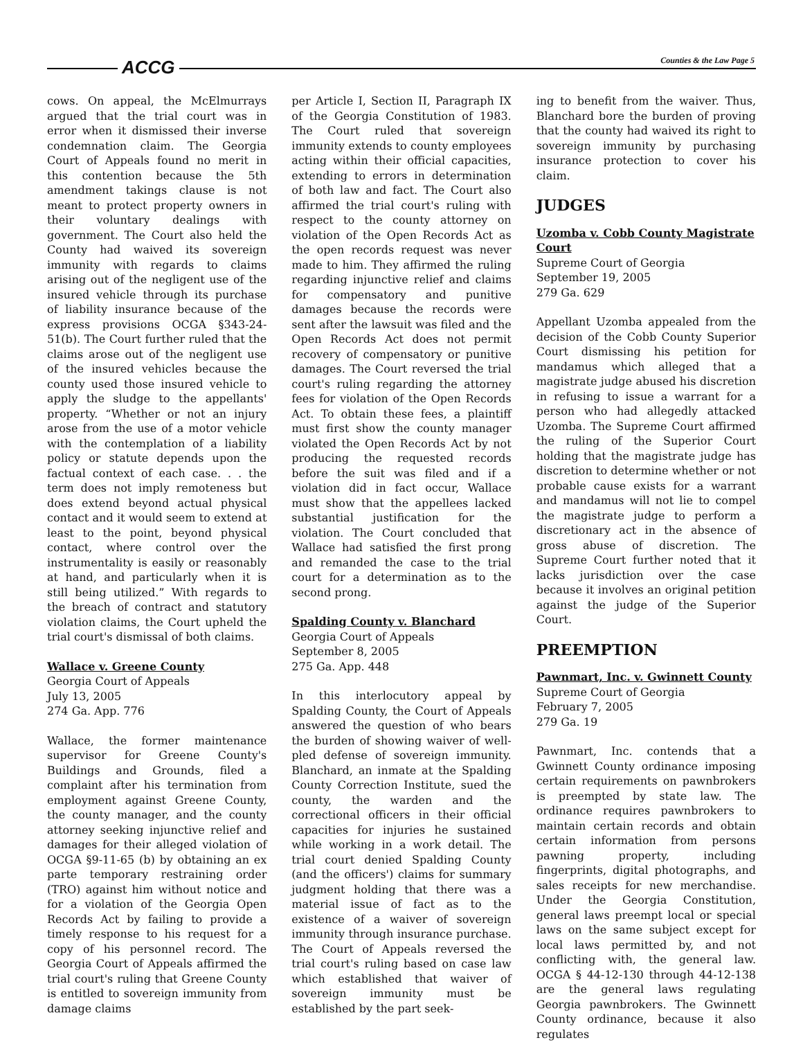ACCG Counties & the Law Page 5
cows. On appeal, the McElmurrays argued that the trial court was in error when it dismissed their inverse condemnation claim. The Georgia Court of Appeals found no merit in this contention because the 5th amendment takings clause is not meant to protect property owners in their voluntary dealings with government. The Court also held the County had waived its sovereign immunity with regards to claims arising out of the negligent use of the insured vehicle through its purchase of liability insurance because of the express provisions OCGA §343-24-51(b). The Court further ruled that the claims arose out of the negligent use of the insured vehicles because the county used those insured vehicle to apply the sludge to the appellants' property. “Whether or not an injury arose from the use of a motor vehicle with the contemplation of a liability policy or statute depends upon the factual context of each case. . . the term does not imply remoteness but does extend beyond actual physical contact and it would seem to extend at least to the point, beyond physical contact, where control over the instrumentality is easily or reasonably at hand, and particularly when it is still being utilized.” With regards to the breach of contract and statutory violation claims, the Court upheld the trial court's dismissal of both claims.
Wallace v. Greene County
Georgia Court of Appeals
July 13, 2005
274 Ga. App. 776
Wallace, the former maintenance supervisor for Greene County's Buildings and Grounds, filed a complaint after his termination from employment against Greene County, the county manager, and the county attorney seeking injunctive relief and damages for their alleged violation of OCGA §9-11-65 (b) by obtaining an ex parte temporary restraining order (TRO) against him without notice and for a violation of the Georgia Open Records Act by failing to provide a timely response to his request for a copy of his personnel record. The Georgia Court of Appeals affirmed the trial court's ruling that Greene County is entitled to sovereign immunity from damage claims
per Article I, Section II, Paragraph IX of the Georgia Constitution of 1983. The Court ruled that sovereign immunity extends to county employees acting within their official capacities, extending to errors in determination of both law and fact. The Court also affirmed the trial court's ruling with respect to the county attorney on violation of the Open Records Act as the open records request was never made to him. They affirmed the ruling regarding injunctive relief and claims for compensatory and punitive damages because the records were sent after the lawsuit was filed and the Open Records Act does not permit recovery of compensatory or punitive damages. The Court reversed the trial court's ruling regarding the attorney fees for violation of the Open Records Act. To obtain these fees, a plaintiff must first show the county manager violated the Open Records Act by not producing the requested records before the suit was filed and if a violation did in fact occur, Wallace must show that the appellees lacked substantial justification for the violation. The Court concluded that Wallace had satisfied the first prong and remanded the case to the trial court for a determination as to the second prong.
Spalding County v. Blanchard
Georgia Court of Appeals
September 8, 2005
275 Ga. App. 448
In this interlocutory appeal by Spalding County, the Court of Appeals answered the question of who bears the burden of showing waiver of well-pled defense of sovereign immunity. Blanchard, an inmate at the Spalding County Correction Institute, sued the county, the warden and the correctional officers in their official capacities for injuries he sustained while working in a work detail. The trial court denied Spalding County (and the officers') claims for summary judgment holding that there was a material issue of fact as to the existence of a waiver of sovereign immunity through insurance purchase. The Court of Appeals reversed the trial court's ruling based on case law which established that waiver of sovereign immunity must be established by the part seek-
ing to benefit from the waiver. Thus, Blanchard bore the burden of proving that the county had waived its right to sovereign immunity by purchasing insurance protection to cover his claim.
JUDGES
Uzomba v. Cobb County Magistrate Court
Supreme Court of Georgia
September 19, 2005
279 Ga. 629
Appellant Uzomba appealed from the decision of the Cobb County Superior Court dismissing his petition for mandamus which alleged that a magistrate judge abused his discretion in refusing to issue a warrant for a person who had allegedly attacked Uzomba. The Supreme Court affirmed the ruling of the Superior Court holding that the magistrate judge has discretion to determine whether or not probable cause exists for a warrant and mandamus will not lie to compel the magistrate judge to perform a discretionary act in the absence of gross abuse of discretion. The Supreme Court further noted that it lacks jurisdiction over the case because it involves an original petition against the judge of the Superior Court.
PREEMPTION
Pawnmart, Inc. v. Gwinnett County
Supreme Court of Georgia
February 7, 2005
279 Ga. 19
Pawnmart, Inc. contends that a Gwinnett County ordinance imposing certain requirements on pawnbrokers is preempted by state law. The ordinance requires pawnbrokers to maintain certain records and obtain certain information from persons pawning property, including fingerprints, digital photographs, and sales receipts for new merchandise. Under the Georgia Constitution, general laws preempt local or special laws on the same subject except for local laws permitted by, and not conflicting with, the general law. OCGA § 44-12-130 through 44-12-138 are the general laws regulating Georgia pawnbrokers. The Gwinnett County ordinance, because it also regulates